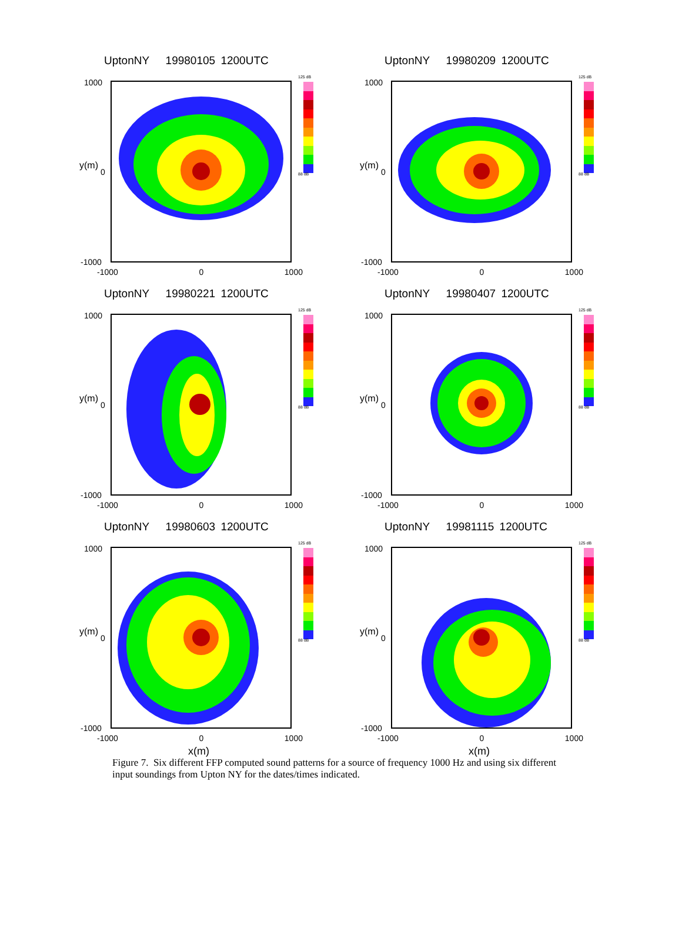UptonNY 19980105 1200UTC
1000
y(m)
0
-1000
125 dB
88 dB
-1000 0 1000
UptonNY 19980209 1200UTC
1000
y(m)
0
-1000
125 dB
88 dB
-1000 0 1000
UptonNY 19980221 1200UTC
1000
y(m)
0
-1000
125 dB
88 dB
-1000 0 1000
UptonNY 19980407 1200UTC
1000
y(m)
0
-1000
125 dB
88 dB
-1000 0 1000
UptonNY 19980603 1200UTC
1000
y(m)
0
-1000
125 dB
88 dB
-1000 0 1000
x(m)
UptonNY 19981115 1200UTC
1000
y(m)
0
-1000
125 dB
88 dB
-1000 0 1000
x(m)
Figure 7. Six different FFP computed sound patterns for a source of frequency 1000 Hz and using six different input soundings from Upton NY for the dates/times indicated.